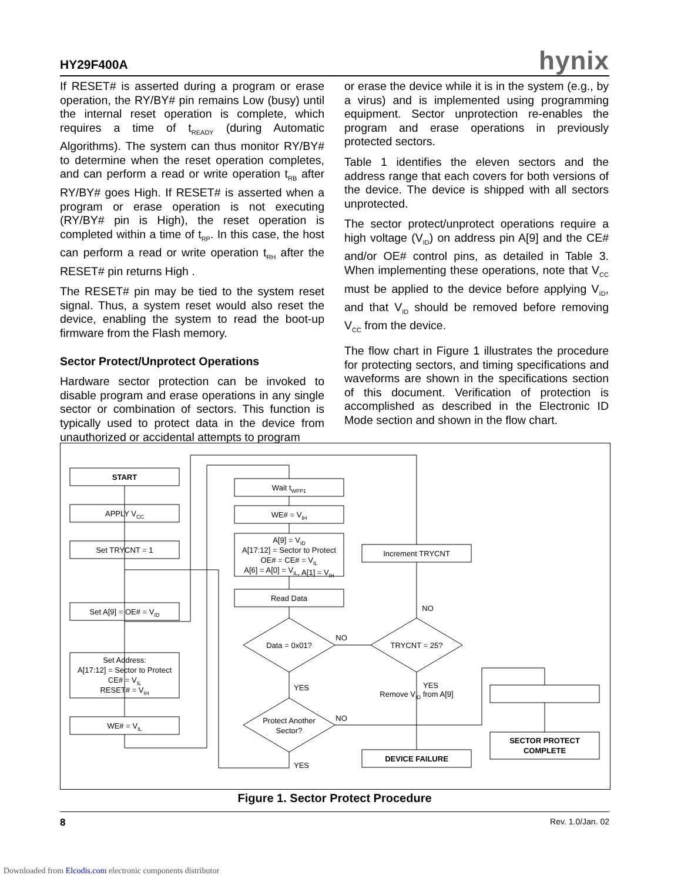HY29F400A hynix
If RESET# is asserted during a program or erase operation, the RY/BY# pin remains Low (busy) until the internal reset operation is complete, which requires a time of t<sub>READY</sub> (during Automatic Algorithms). The system can thus monitor RY/BY# to determine when the reset operation completes, and can perform a read or write operation t<sub>RB</sub> after RY/BY# goes High. If RESET# is asserted when a program or erase operation is not executing (RY/BY# pin is High), the reset operation is completed within a time of t<sub>RP</sub>. In this case, the host can perform a read or write operation t<sub>RH</sub> after the RESET# pin returns High .
The RESET# pin may be tied to the system reset signal. Thus, a system reset would also reset the device, enabling the system to read the boot-up firmware from the Flash memory.
Sector Protect/Unprotect Operations
Hardware sector protection can be invoked to disable program and erase operations in any single sector or combination of sectors. This function is typically used to protect data in the device from unauthorized or accidental attempts to program
or erase the device while it is in the system (e.g., by a virus) and is implemented using programming equipment. Sector unprotection re-enables the program and erase operations in previously protected sectors.
Table 1 identifies the eleven sectors and the address range that each covers for both versions of the device. The device is shipped with all sectors unprotected.
The sector protect/unprotect operations require a high voltage (V<sub>ID</sub>) on address pin A[9] and the CE# and/or OE# control pins, as detailed in Table 3. When implementing these operations, note that V<sub>CC</sub> must be applied to the device before applying V<sub>ID</sub>, and that V<sub>ID</sub> should be removed before removing V<sub>CC</sub> from the device.
The flow chart in Figure 1 illustrates the procedure for protecting sectors, and timing specifications and waveforms are shown in the specifications section of this document. Verification of protection is accomplished as described in the Electronic ID Mode section and shown in the flow chart.
START
APPLY VCC
Set TRYCNT = 1
Set A[9] = OE# = VID
Set Address:
A[17:12] = Sector to Protect
CE# = VIL
RESET# = VIH
WE# = VIL
Wait tWPP1
WE# = VIH
A[9] = VID
A[17:12] = Sector to Protect
OE# = CE# = VIL
A[6] = A[0] = VIL, A[1] = VIH
Read Data
Data = 0x01?
TRYCNT = 25?
Protect Another
Sector?
Increment TRYCNT
DEVICE FAILURE
Remove VID from A[9]
SECTOR PROTECT
COMPLETE
NO
NO
YES
YES
NO
YES
Figure 1. Sector Protect Procedure
8 Rev. 1.0/Jan. 02
Downloaded from Elcodis.com electronic components distributor